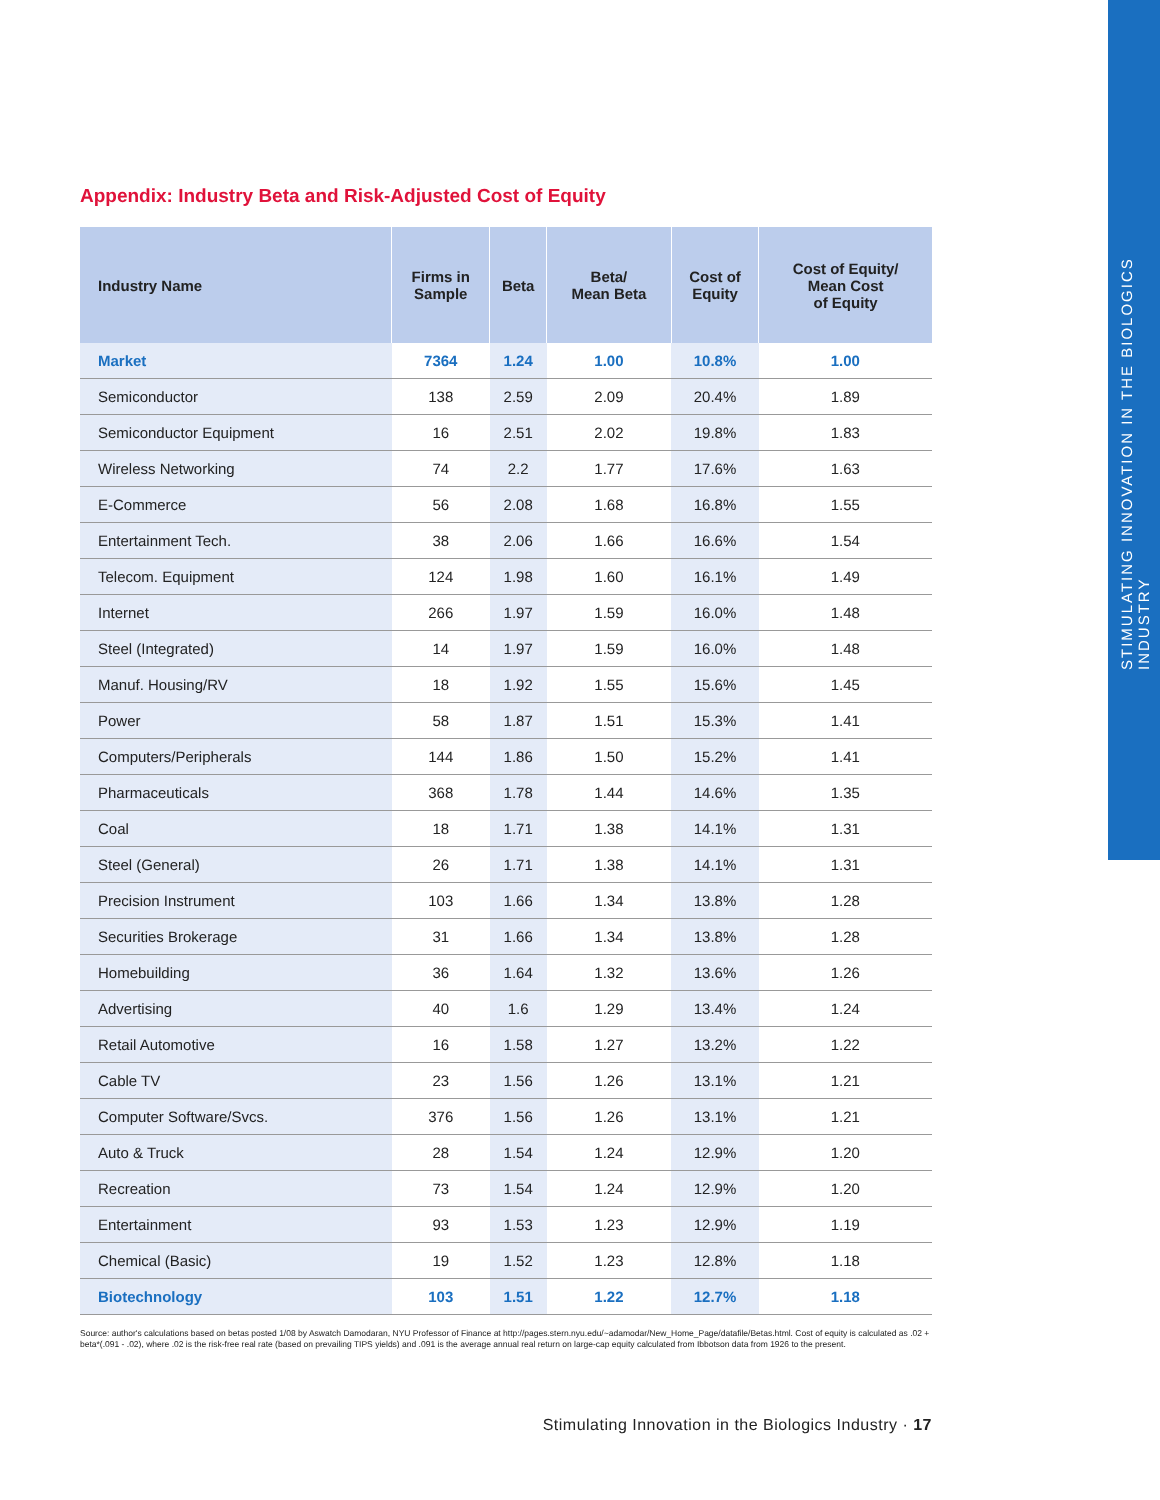STIMULATING INNOVATION IN THE BIOLOGICS INDUSTRY
Appendix: Industry Beta and Risk-Adjusted Cost of Equity
| Industry Name | Firms in Sample | Beta | Beta/ Mean Beta | Cost of Equity | Cost of Equity/ Mean Cost of Equity |
| --- | --- | --- | --- | --- | --- |
| Market | 7364 | 1.24 | 1.00 | 10.8% | 1.00 |
| Semiconductor | 138 | 2.59 | 2.09 | 20.4% | 1.89 |
| Semiconductor Equipment | 16 | 2.51 | 2.02 | 19.8% | 1.83 |
| Wireless Networking | 74 | 2.2 | 1.77 | 17.6% | 1.63 |
| E-Commerce | 56 | 2.08 | 1.68 | 16.8% | 1.55 |
| Entertainment Tech. | 38 | 2.06 | 1.66 | 16.6% | 1.54 |
| Telecom. Equipment | 124 | 1.98 | 1.60 | 16.1% | 1.49 |
| Internet | 266 | 1.97 | 1.59 | 16.0% | 1.48 |
| Steel (Integrated) | 14 | 1.97 | 1.59 | 16.0% | 1.48 |
| Manuf. Housing/RV | 18 | 1.92 | 1.55 | 15.6% | 1.45 |
| Power | 58 | 1.87 | 1.51 | 15.3% | 1.41 |
| Computers/Peripherals | 144 | 1.86 | 1.50 | 15.2% | 1.41 |
| Pharmaceuticals | 368 | 1.78 | 1.44 | 14.6% | 1.35 |
| Coal | 18 | 1.71 | 1.38 | 14.1% | 1.31 |
| Steel (General) | 26 | 1.71 | 1.38 | 14.1% | 1.31 |
| Precision Instrument | 103 | 1.66 | 1.34 | 13.8% | 1.28 |
| Securities Brokerage | 31 | 1.66 | 1.34 | 13.8% | 1.28 |
| Homebuilding | 36 | 1.64 | 1.32 | 13.6% | 1.26 |
| Advertising | 40 | 1.6 | 1.29 | 13.4% | 1.24 |
| Retail Automotive | 16 | 1.58 | 1.27 | 13.2% | 1.22 |
| Cable TV | 23 | 1.56 | 1.26 | 13.1% | 1.21 |
| Computer Software/Svcs. | 376 | 1.56 | 1.26 | 13.1% | 1.21 |
| Auto & Truck | 28 | 1.54 | 1.24 | 12.9% | 1.20 |
| Recreation | 73 | 1.54 | 1.24 | 12.9% | 1.20 |
| Entertainment | 93 | 1.53 | 1.23 | 12.9% | 1.19 |
| Chemical (Basic) | 19 | 1.52 | 1.23 | 12.8% | 1.18 |
| Biotechnology | 103 | 1.51 | 1.22 | 12.7% | 1.18 |
Source: author's calculations based on betas posted 1/08 by Aswatch Damodaran, NYU Professor of Finance at http://pages.stern.nyu.edu/~adamodar/New_Home_Page/datafile/Betas.html. Cost of equity is calculated as .02 + beta*(.091 - .02), where .02 is the risk-free real rate (based on prevailing TIPS yields) and .091 is the average annual real return on large-cap equity calculated from Ibbotson data from 1926 to the present.
Stimulating Innovation in the Biologics Industry · 17